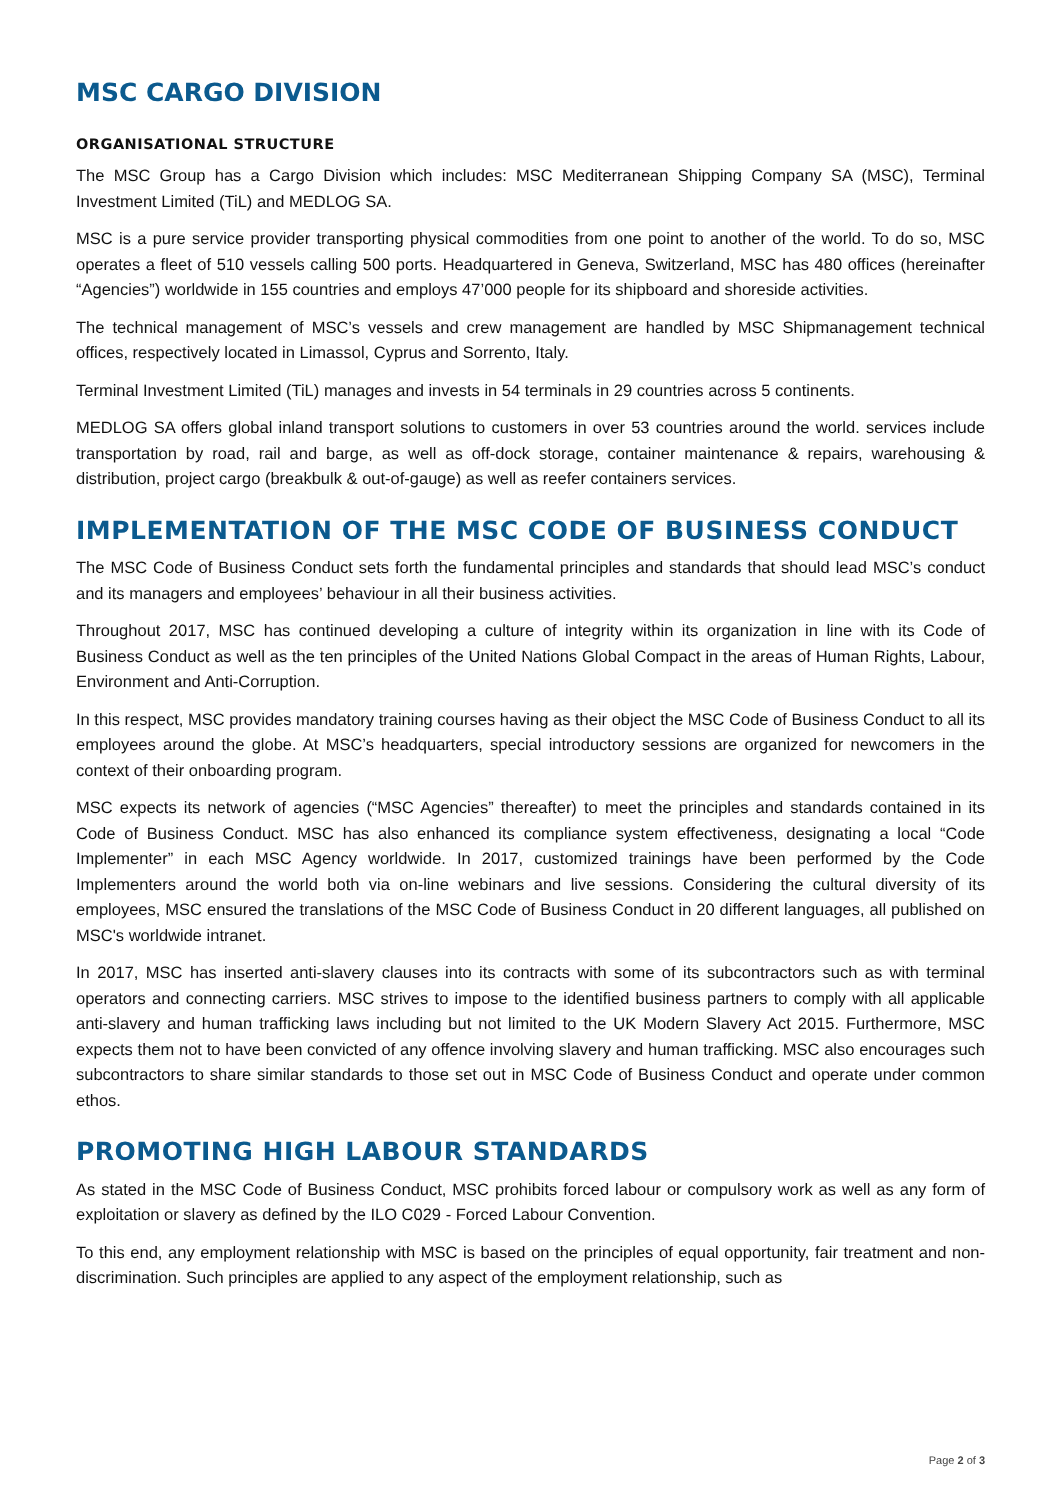MSC CARGO DIVISION
ORGANISATIONAL STRUCTURE
The MSC Group has a Cargo Division which includes: MSC Mediterranean Shipping Company SA (MSC), Terminal Investment Limited (TiL) and MEDLOG SA.
MSC is a pure service provider transporting physical commodities from one point to another of the world. To do so, MSC operates a fleet of 510 vessels calling 500 ports. Headquartered in Geneva, Switzerland, MSC has 480 offices (hereinafter “Agencies”) worldwide in 155 countries and employs 47’000 people for its shipboard and shoreside activities.
The technical management of MSC’s vessels and crew management are handled by MSC Shipmanagement technical offices, respectively located in Limassol, Cyprus and Sorrento, Italy.
Terminal Investment Limited (TiL) manages and invests in 54 terminals in 29 countries across 5 continents.
MEDLOG SA offers global inland transport solutions to customers in over 53 countries around the world. services include transportation by road, rail and barge, as well as off-dock storage, container maintenance & repairs, warehousing & distribution, project cargo (breakbulk & out-of-gauge) as well as reefer containers services.
IMPLEMENTATION OF THE MSC CODE OF BUSINESS CONDUCT
The MSC Code of Business Conduct sets forth the fundamental principles and standards that should lead MSC’s conduct and its managers and employees’ behaviour in all their business activities.
Throughout 2017, MSC has continued developing a culture of integrity within its organization in line with its Code of Business Conduct as well as the ten principles of the United Nations Global Compact in the areas of Human Rights, Labour, Environment and Anti-Corruption.
In this respect, MSC provides mandatory training courses having as their object the MSC Code of Business Conduct to all its employees around the globe. At MSC’s headquarters, special introductory sessions are organized for newcomers in the context of their onboarding program.
MSC expects its network of agencies (“MSC Agencies” thereafter) to meet the principles and standards contained in its Code of Business Conduct. MSC has also enhanced its compliance system effectiveness, designating a local “Code Implementer” in each MSC Agency worldwide. In 2017, customized trainings have been performed by the Code Implementers around the world both via on-line webinars and live sessions. Considering the cultural diversity of its employees, MSC ensured the translations of the MSC Code of Business Conduct in 20 different languages, all published on MSC's worldwide intranet.
In 2017, MSC has inserted anti-slavery clauses into its contracts with some of its subcontractors such as with terminal operators and connecting carriers. MSC strives to impose to the identified business partners to comply with all applicable anti-slavery and human trafficking laws including but not limited to the UK Modern Slavery Act 2015. Furthermore, MSC expects them not to have been convicted of any offence involving slavery and human trafficking. MSC also encourages such subcontractors to share similar standards to those set out in MSC Code of Business Conduct and operate under common ethos.
PROMOTING HIGH LABOUR STANDARDS
As stated in the MSC Code of Business Conduct, MSC prohibits forced labour or compulsory work as well as any form of exploitation or slavery as defined by the ILO C029 - Forced Labour Convention.
To this end, any employment relationship with MSC is based on the principles of equal opportunity, fair treatment and non-discrimination. Such principles are applied to any aspect of the employment relationship, such as
Page 2 of 3